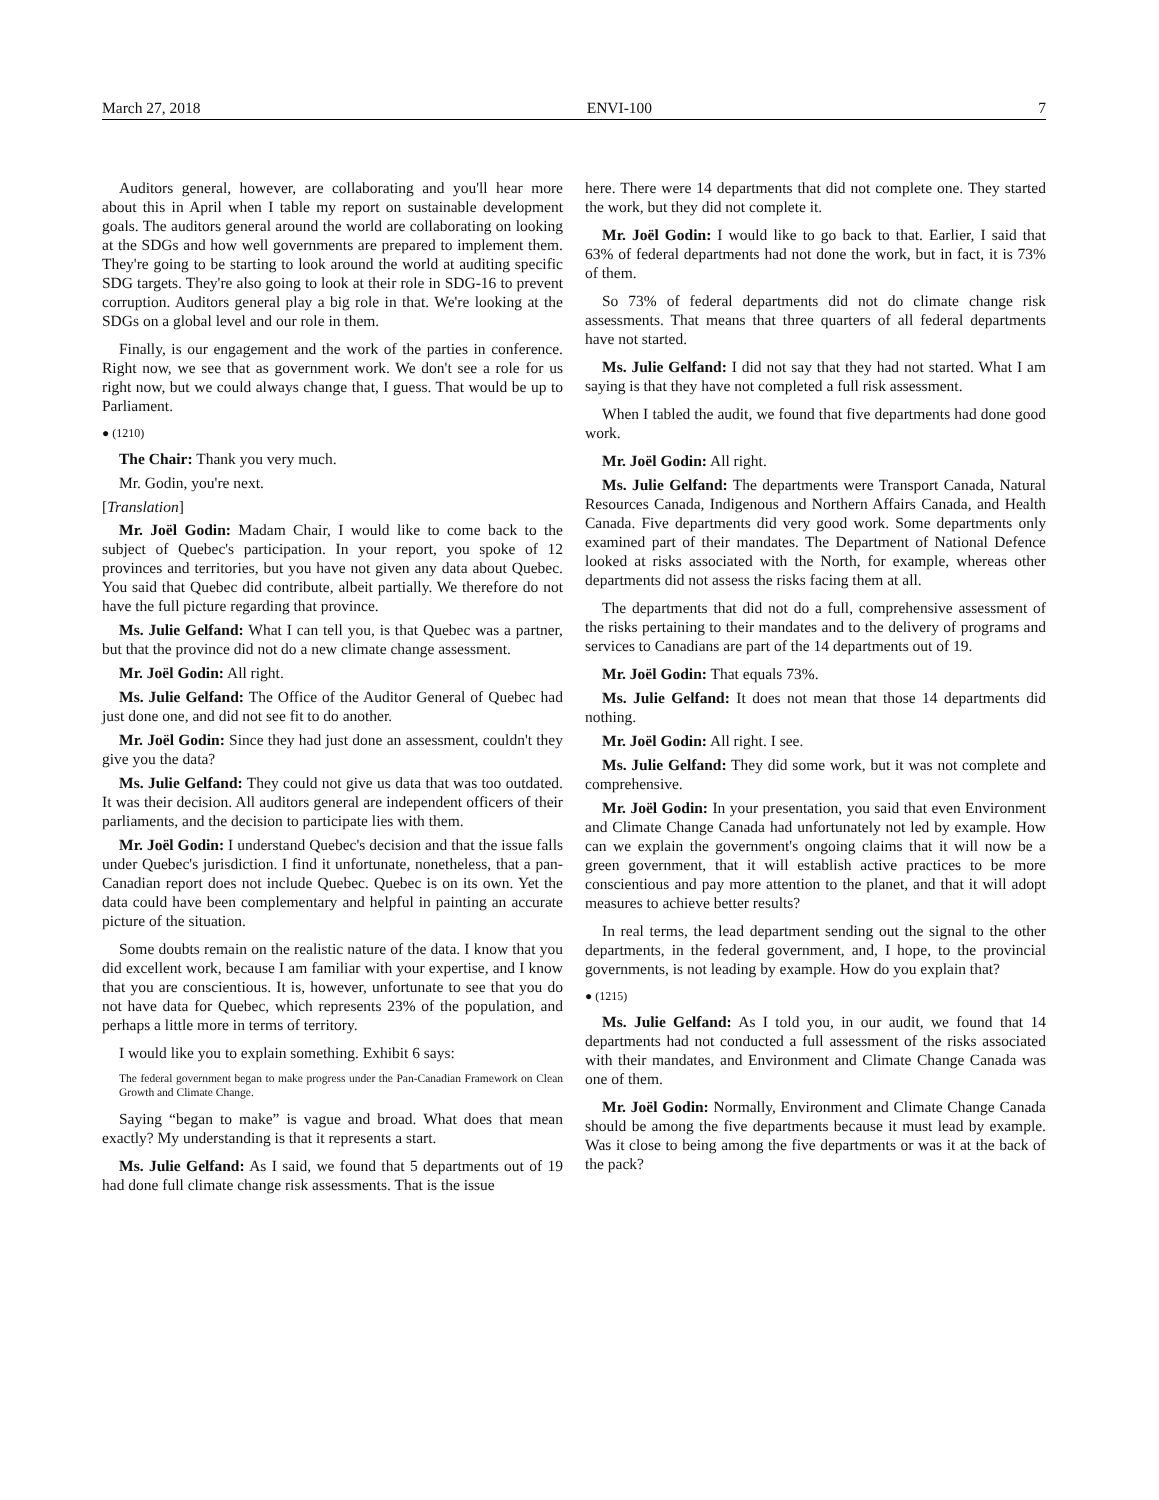March 27, 2018 ENVI-100 7
Auditors general, however, are collaborating and you'll hear more about this in April when I table my report on sustainable development goals. The auditors general around the world are collaborating on looking at the SDGs and how well governments are prepared to implement them. They're going to be starting to look around the world at auditing specific SDG targets. They're also going to look at their role in SDG-16 to prevent corruption. Auditors general play a big role in that. We're looking at the SDGs on a global level and our role in them.
Finally, is our engagement and the work of the parties in conference. Right now, we see that as government work. We don't see a role for us right now, but we could always change that, I guess. That would be up to Parliament.
● (1210)
The Chair: Thank you very much.
Mr. Godin, you're next.
[Translation]
Mr. Joël Godin: Madam Chair, I would like to come back to the subject of Quebec's participation. In your report, you spoke of 12 provinces and territories, but you have not given any data about Quebec. You said that Quebec did contribute, albeit partially. We therefore do not have the full picture regarding that province.
Ms. Julie Gelfand: What I can tell you, is that Quebec was a partner, but that the province did not do a new climate change assessment.
Mr. Joël Godin: All right.
Ms. Julie Gelfand: The Office of the Auditor General of Quebec had just done one, and did not see fit to do another.
Mr. Joël Godin: Since they had just done an assessment, couldn't they give you the data?
Ms. Julie Gelfand: They could not give us data that was too outdated. It was their decision. All auditors general are independent officers of their parliaments, and the decision to participate lies with them.
Mr. Joël Godin: I understand Quebec's decision and that the issue falls under Quebec's jurisdiction. I find it unfortunate, nonetheless, that a pan-Canadian report does not include Quebec. Quebec is on its own. Yet the data could have been complementary and helpful in painting an accurate picture of the situation.
Some doubts remain on the realistic nature of the data. I know that you did excellent work, because I am familiar with your expertise, and I know that you are conscientious. It is, however, unfortunate to see that you do not have data for Quebec, which represents 23% of the population, and perhaps a little more in terms of territory.
I would like you to explain something. Exhibit 6 says:
The federal government began to make progress under the Pan-Canadian Framework on Clean Growth and Climate Change.
Saying “began to make” is vague and broad. What does that mean exactly? My understanding is that it represents a start.
Ms. Julie Gelfand: As I said, we found that 5 departments out of 19 had done full climate change risk assessments. That is the issue
here. There were 14 departments that did not complete one. They started the work, but they did not complete it.
Mr. Joël Godin: I would like to go back to that. Earlier, I said that 63% of federal departments had not done the work, but in fact, it is 73% of them.
So 73% of federal departments did not do climate change risk assessments. That means that three quarters of all federal depart­ments have not started.
Ms. Julie Gelfand: I did not say that they had not started. What I am saying is that they have not completed a full risk assessment.
When I tabled the audit, we found that five departments had done good work.
Mr. Joël Godin: All right.
Ms. Julie Gelfand: The departments were Transport Canada, Natural Resources Canada, Indigenous and Northern Affairs Canada, and Health Canada. Five departments did very good work. Some departments only examined part of their mandates. The Department of National Defence looked at risks associated with the North, for example, whereas other departments did not assess the risks facing them at all.
The departments that did not do a full, comprehensive assessment of the risks pertaining to their mandates and to the delivery of programs and services to Canadians are part of the 14 departments out of 19.
Mr. Joël Godin: That equals 73%.
Ms. Julie Gelfand: It does not mean that those 14 departments did nothing.
Mr. Joël Godin: All right. I see.
Ms. Julie Gelfand: They did some work, but it was not complete and comprehensive.
Mr. Joël Godin: In your presentation, you said that even Environment and Climate Change Canada had unfortunately not led by example. How can we explain the government's ongoing claims that it will now be a green government, that it will establish active practices to be more conscientious and pay more attention to the planet, and that it will adopt measures to achieve better results?
In real terms, the lead department sending out the signal to the other departments, in the federal government, and, I hope, to the provincial governments, is not leading by example. How do you explain that?
● (1215)
Ms. Julie Gelfand: As I told you, in our audit, we found that 14 departments had not conducted a full assessment of the risks associated with their mandates, and Environment and Climate Change Canada was one of them.
Mr. Joël Godin: Normally, Environment and Climate Change Canada should be among the five departments because it must lead by example. Was it close to being among the five departments or was it at the back of the pack?